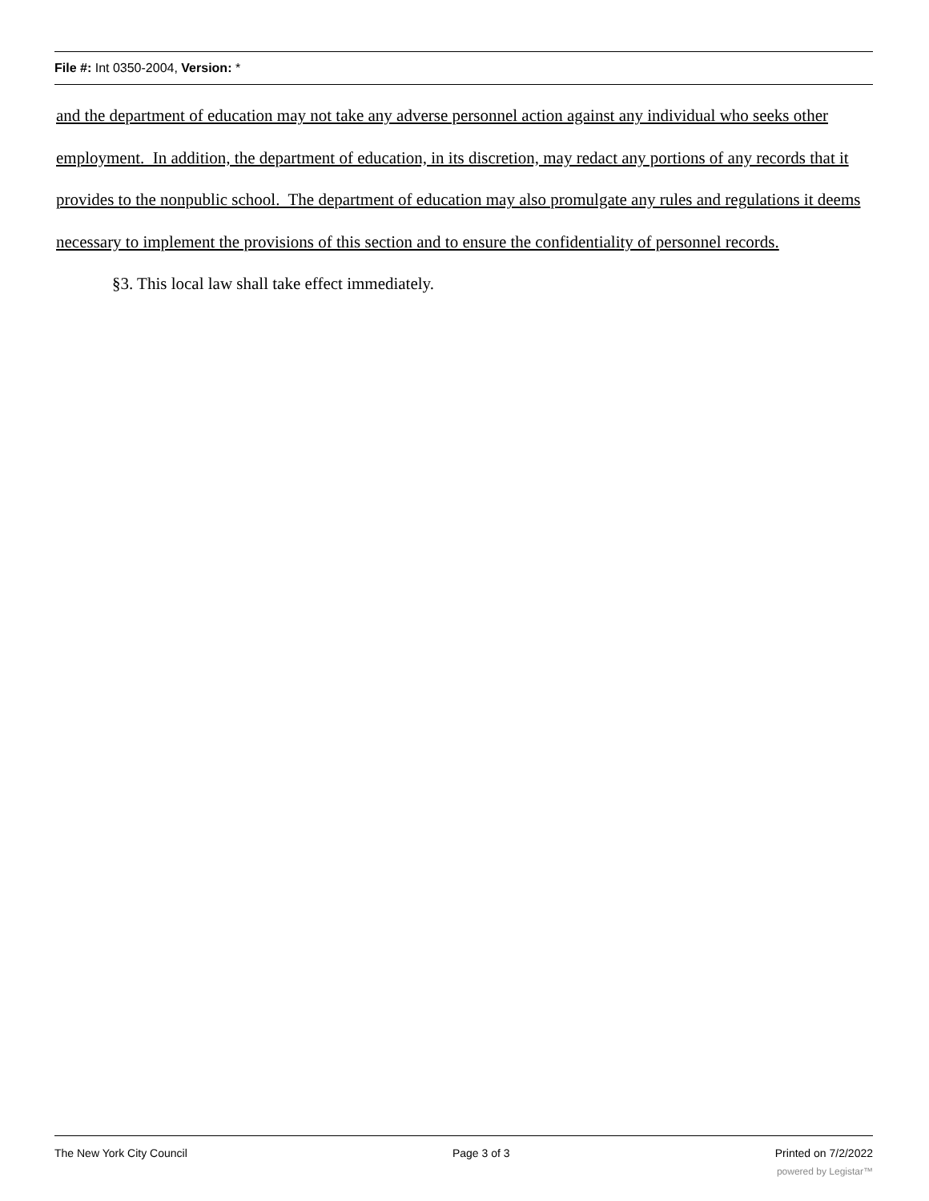File #: Int 0350-2004, Version: *
and the department of education may not take any adverse personnel action against any individual who seeks other employment. In addition, the department of education, in its discretion, may redact any portions of any records that it provides to the nonpublic school. The department of education may also promulgate any rules and regulations it deems necessary to implement the provisions of this section and to ensure the confidentiality of personnel records.
§3. This local law shall take effect immediately.
The New York City Council Page 3 of 3 Printed on 7/2/2022
powered by Legistar™